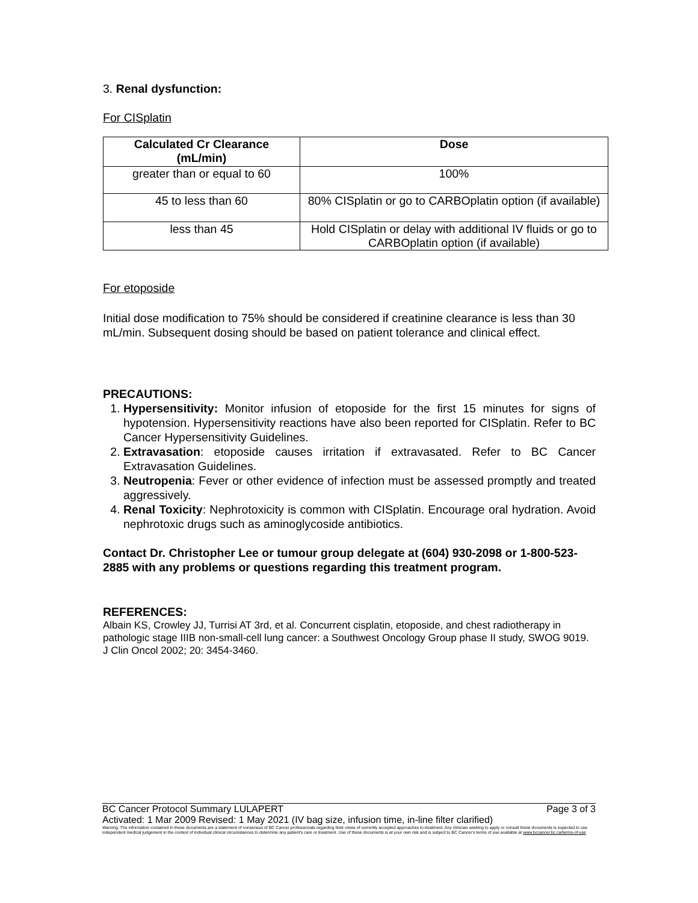3. Renal dysfunction:
For CISplatin
| Calculated Cr Clearance (mL/min) | Dose |
| --- | --- |
| greater than or equal to 60 | 100% |
| 45 to less than 60 | 80% CISplatin or go to CARBOplatin option (if available) |
| less than 45 | Hold CISplatin or delay with additional IV fluids or go to CARBOplatin option (if available) |
For etoposide
Initial dose modification to 75% should be considered if creatinine clearance is less than 30 mL/min. Subsequent dosing should be based on patient tolerance and clinical effect.
PRECAUTIONS:
1. Hypersensitivity: Monitor infusion of etoposide for the first 15 minutes for signs of hypotension. Hypersensitivity reactions have also been reported for CISplatin. Refer to BC Cancer Hypersensitivity Guidelines.
2. Extravasation: etoposide causes irritation if extravasated. Refer to BC Cancer Extravasation Guidelines.
3. Neutropenia: Fever or other evidence of infection must be assessed promptly and treated aggressively.
4. Renal Toxicity: Nephrotoxicity is common with CISplatin. Encourage oral hydration. Avoid nephrotoxic drugs such as aminoglycoside antibiotics.
Contact Dr. Christopher Lee or tumour group delegate at (604) 930-2098 or 1-800-523-2885 with any problems or questions regarding this treatment program.
REFERENCES:
Albain KS, Crowley JJ, Turrisi AT 3rd, et al. Concurrent cisplatin, etoposide, and chest radiotherapy in pathologic stage IIIB non-small-cell lung cancer: a Southwest Oncology Group phase II study, SWOG 9019. J Clin Oncol 2002; 20: 3454-3460.
BC Cancer Protocol Summary LULAPERT Page 3 of 3
Activated: 1 Mar 2009 Revised: 1 May 2021 (IV bag size, infusion time, in-line filter clarified)
Warning: The information contained in these documents are a statement of consensus of BC Cancer professionals regarding their views of currently accepted approaches to treatment. Any clinician seeking to apply or consult these documents is expected to use independent medical judgement in the context of individual clinical circumstances to determine any patient's care or treatment. Use of these documents is at your own risk and is subject to BC Cancer's terms of use available at www.bccancer.bc.ca/terms-of-use